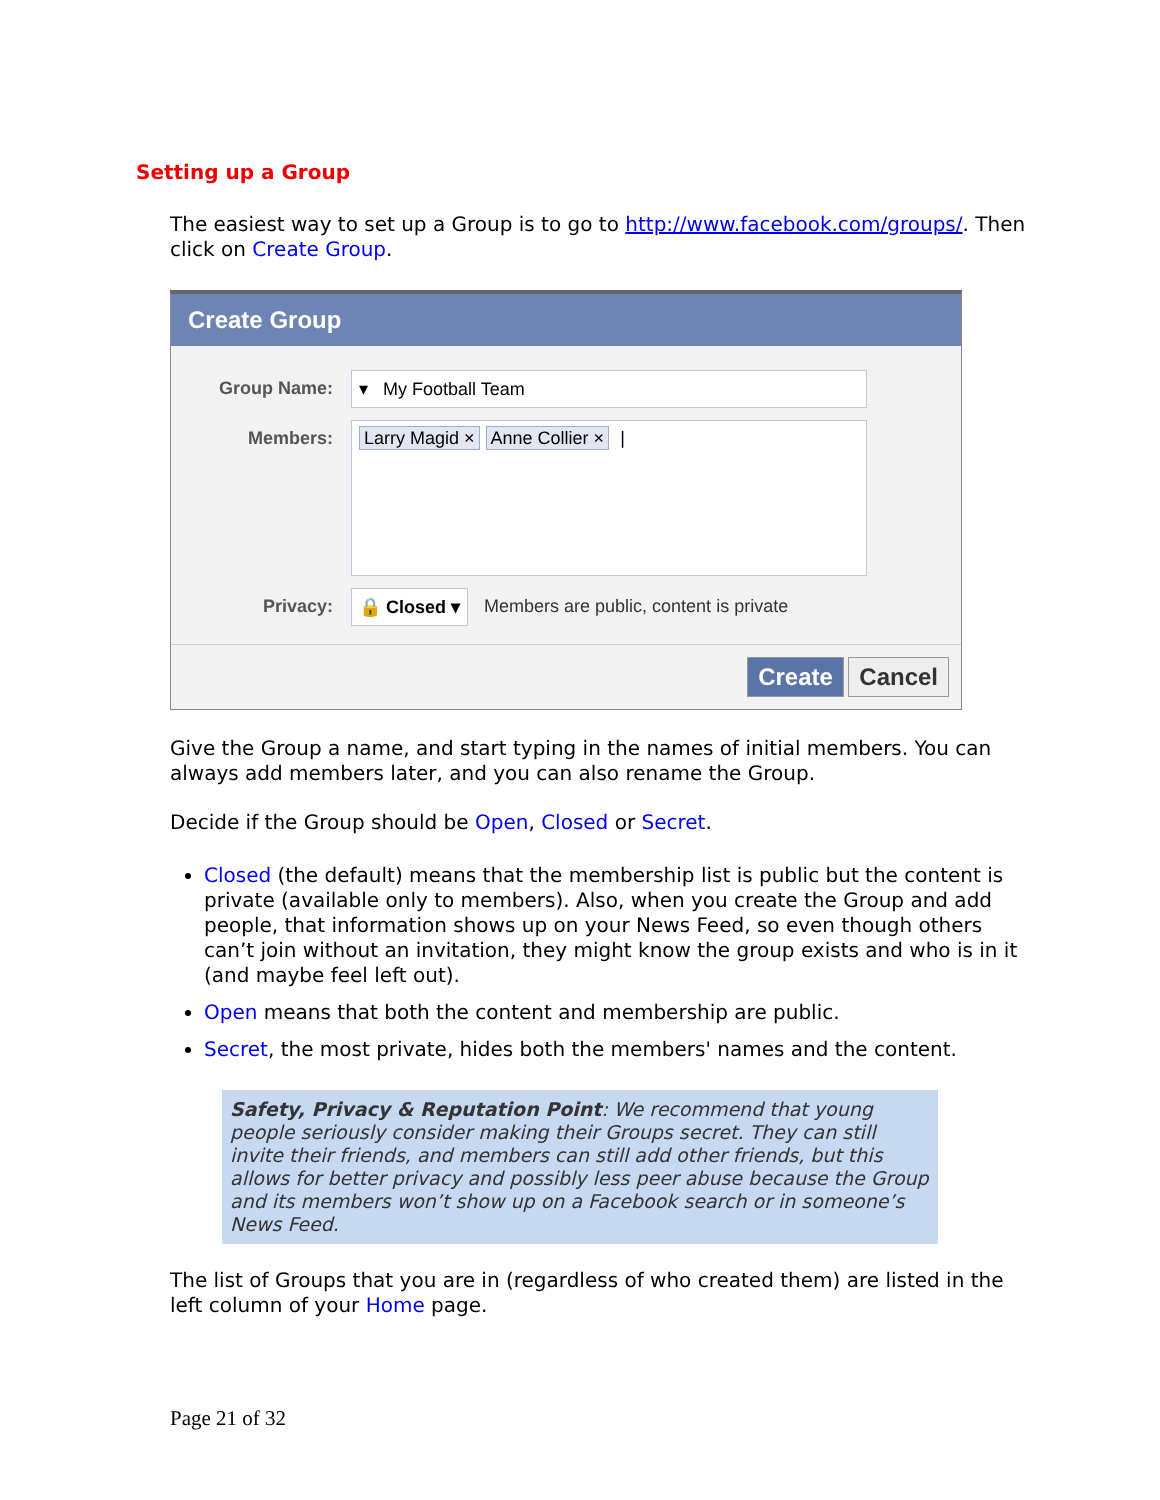Setting up a Group
The easiest way to set up a Group is to go to http://www.facebook.com/groups/. Then click on Create Group.
Create Group
Group Name: ▾ My Football Team
Members:
Larry Magid × Anne Collier × |
Privacy: 🔒 Closed ▾ Members are public, content is private
Create Cancel
Give the Group a name, and start typing in the names of initial members. You can always add members later, and you can also rename the Group.
Decide if the Group should be Open, Closed or Secret.
Closed (the default) means that the membership list is public but the content is private (available only to members). Also, when you create the Group and add people, that information shows up on your News Feed, so even though others can’t join without an invitation, they might know the group exists and who is in it (and maybe feel left out).
Open means that both the content and membership are public.
Secret, the most private, hides both the members' names and the content.
Safety, Privacy & Reputation Point: We recommend that young people seriously consider making their Groups secret. They can still invite their friends, and members can still add other friends, but this allows for better privacy and possibly less peer abuse because the Group and its members won’t show up on a Facebook search or in someone’s News Feed.
The list of Groups that you are in (regardless of who created them) are listed in the left column of your Home page.
Page 21 of 32